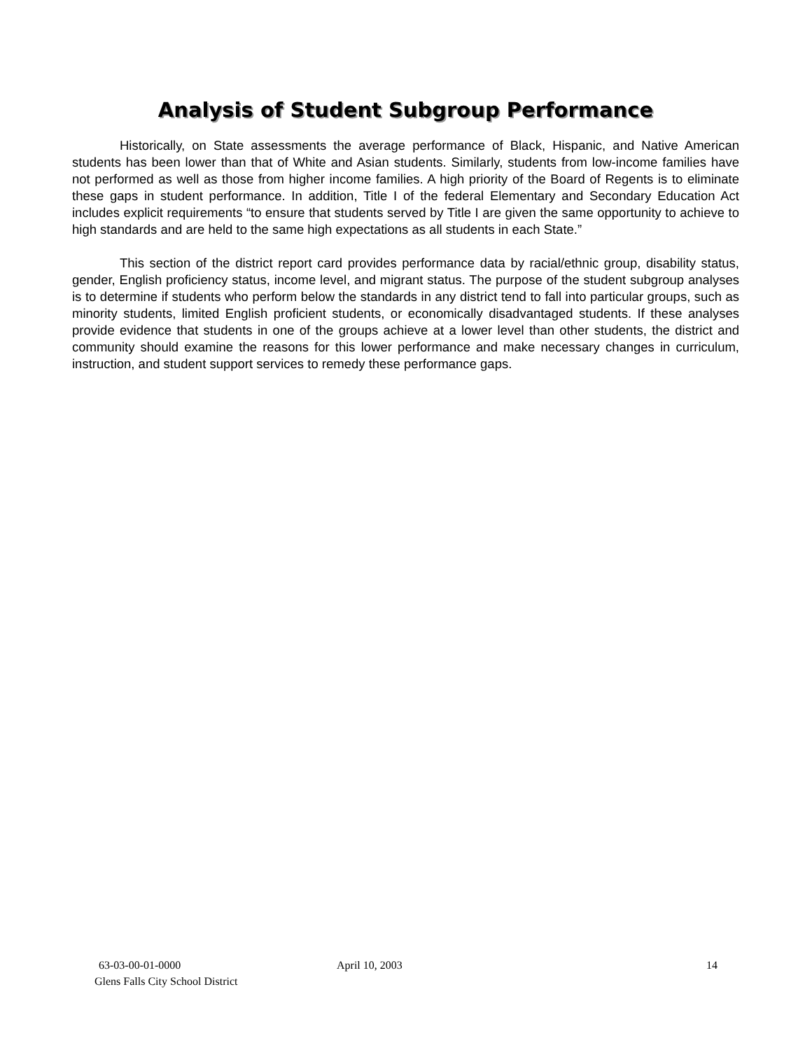Analysis of Student Subgroup Performance
Historically, on State assessments the average performance of Black, Hispanic, and Native American students has been lower than that of White and Asian students. Similarly, students from low-income families have not performed as well as those from higher income families. A high priority of the Board of Regents is to eliminate these gaps in student performance. In addition, Title I of the federal Elementary and Secondary Education Act includes explicit requirements “to ensure that students served by Title I are given the same opportunity to achieve to high standards and are held to the same high expectations as all students in each State.”
This section of the district report card provides performance data by racial/ethnic group, disability status, gender, English proficiency status, income level, and migrant status. The purpose of the student subgroup analyses is to determine if students who perform below the standards in any district tend to fall into particular groups, such as minority students, limited English proficient students, or economically disadvantaged students. If these analyses provide evidence that students in one of the groups achieve at a lower level than other students, the district and community should examine the reasons for this lower performance and make necessary changes in curriculum, instruction, and student support services to remedy these performance gaps.
63-03-00-01-0000
Glens Falls City School District
April 10, 2003 14